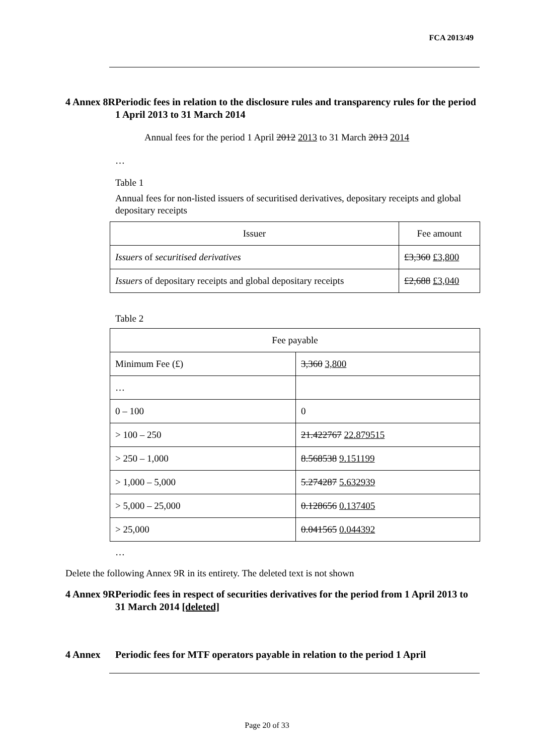FCA 2013/49
4 Annex 8R
Periodic fees in relation to the disclosure rules and transparency rules for the period 1 April 2013 to 31 March 2014
Annual fees for the period 1 April 2012 2013 to 31 March 2013 2014
…
Table 1
Annual fees for non-listed issuers of securitised derivatives, depositary receipts and global depositary receipts
| Issuer | Fee amount |
| Issuers of securitised derivatives | £3,360 £3,800 |
| Issuers of depositary receipts and global depositary receipts | £2,688 £3,040 |
Table 2
| Fee payable | |
| Minimum Fee (£) | 3,360 3,800 |
| … | |
| 0 – 100 | 0 |
| > 100 – 250 | 21.422767 22.879515 |
| > 250 – 1,000 | 8.568538 9.151199 |
| > 1,000 – 5,000 | 5.274287 5.632939 |
| > 5,000 – 25,000 | 0.128656 0.137405 |
| > 25,000 | 0.041565 0.044392 |
…
Delete the following Annex 9R in its entirety. The deleted text is not shown
4 Annex 9R
Periodic fees in respect of securities derivatives for the period from 1 April 2013 to 31 March 2014 [deleted]
4 Annex Periodic fees for MTF operators payable in relation to the period 1 April
Page 20 of 33